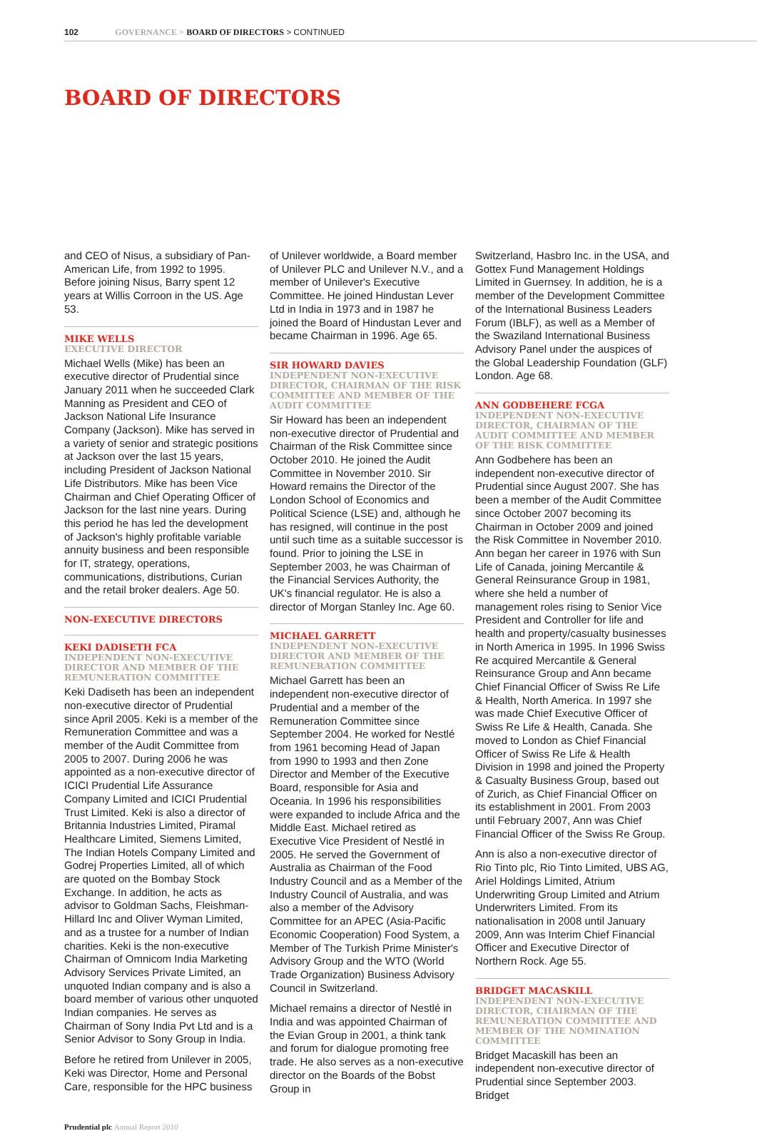102 GOVERNANCE > BOARD OF DIRECTORS > CONTINUED
BOARD OF DIRECTORS
and CEO of Nisus, a subsidiary of Pan-American Life, from 1992 to 1995. Before joining Nisus, Barry spent 12 years at Willis Corroon in the US. Age 53.
MIKE WELLS
EXECUTIVE DIRECTOR
Michael Wells (Mike) has been an executive director of Prudential since January 2011 when he succeeded Clark Manning as President and CEO of Jackson National Life Insurance Company (Jackson). Mike has served in a variety of senior and strategic positions at Jackson over the last 15 years, including President of Jackson National Life Distributors. Mike has been Vice Chairman and Chief Operating Officer of Jackson for the last nine years. During this period he has led the development of Jackson's highly profitable variable annuity business and been responsible for IT, strategy, operations, communications, distributions, Curian and the retail broker dealers. Age 50.
NON-EXECUTIVE DIRECTORS
KEKI DADISETH FCA
INDEPENDENT NON-EXECUTIVE DIRECTOR AND MEMBER OF THE REMUNERATION COMMITTEE
Keki Dadiseth has been an independent non-executive director of Prudential since April 2005. Keki is a member of the Remuneration Committee and was a member of the Audit Committee from 2005 to 2007. During 2006 he was appointed as a non-executive director of ICICI Prudential Life Assurance Company Limited and ICICI Prudential Trust Limited. Keki is also a director of Britannia Industries Limited, Piramal Healthcare Limited, Siemens Limited, The Indian Hotels Company Limited and Godrej Properties Limited, all of which are quoted on the Bombay Stock Exchange. In addition, he acts as advisor to Goldman Sachs, Fleishman-Hillard Inc and Oliver Wyman Limited, and as a trustee for a number of Indian charities. Keki is the non-executive Chairman of Omnicom India Marketing Advisory Services Private Limited, an unquoted Indian company and is also a board member of various other unquoted Indian companies. He serves as Chairman of Sony India Pvt Ltd and is a Senior Advisor to Sony Group in India.
Before he retired from Unilever in 2005, Keki was Director, Home and Personal Care, responsible for the HPC business
of Unilever worldwide, a Board member of Unilever PLC and Unilever N.V., and a member of Unilever's Executive Committee. He joined Hindustan Lever Ltd in India in 1973 and in 1987 he joined the Board of Hindustan Lever and became Chairman in 1996. Age 65.
SIR HOWARD DAVIES
INDEPENDENT NON-EXECUTIVE DIRECTOR, CHAIRMAN OF THE RISK COMMITTEE AND MEMBER OF THE AUDIT COMMITTEE
Sir Howard has been an independent non-executive director of Prudential and Chairman of the Risk Committee since October 2010. He joined the Audit Committee in November 2010. Sir Howard remains the Director of the London School of Economics and Political Science (LSE) and, although he has resigned, will continue in the post until such time as a suitable successor is found. Prior to joining the LSE in September 2003, he was Chairman of the Financial Services Authority, the UK's financial regulator. He is also a director of Morgan Stanley Inc. Age 60.
MICHAEL GARRETT
INDEPENDENT NON-EXECUTIVE DIRECTOR AND MEMBER OF THE REMUNERATION COMMITTEE
Michael Garrett has been an independent non-executive director of Prudential and a member of the Remuneration Committee since September 2004. He worked for Nestlé from 1961 becoming Head of Japan from 1990 to 1993 and then Zone Director and Member of the Executive Board, responsible for Asia and Oceania. In 1996 his responsibilities were expanded to include Africa and the Middle East. Michael retired as Executive Vice President of Nestlé in 2005. He served the Government of Australia as Chairman of the Food Industry Council and as a Member of the Industry Council of Australia, and was also a member of the Advisory Committee for an APEC (Asia-Pacific Economic Cooperation) Food System, a Member of The Turkish Prime Minister's Advisory Group and the WTO (World Trade Organization) Business Advisory Council in Switzerland.
Michael remains a director of Nestlé in India and was appointed Chairman of the Evian Group in 2001, a think tank and forum for dialogue promoting free trade. He also serves as a non-executive director on the Boards of the Bobst Group in
Switzerland, Hasbro Inc. in the USA, and Gottex Fund Management Holdings Limited in Guernsey. In addition, he is a member of the Development Committee of the International Business Leaders Forum (IBLF), as well as a Member of the Swaziland International Business Advisory Panel under the auspices of the Global Leadership Foundation (GLF) London. Age 68.
ANN GODBEHERE FCGA
INDEPENDENT NON-EXECUTIVE DIRECTOR, CHAIRMAN OF THE AUDIT COMMITTEE AND MEMBER OF THE RISK COMMITTEE
Ann Godbehere has been an independent non-executive director of Prudential since August 2007. She has been a member of the Audit Committee since October 2007 becoming its Chairman in October 2009 and joined the Risk Committee in November 2010. Ann began her career in 1976 with Sun Life of Canada, joining Mercantile & General Reinsurance Group in 1981, where she held a number of management roles rising to Senior Vice President and Controller for life and health and property/casualty businesses in North America in 1995. In 1996 Swiss Re acquired Mercantile & General Reinsurance Group and Ann became Chief Financial Officer of Swiss Re Life & Health, North America. In 1997 she was made Chief Executive Officer of Swiss Re Life & Health, Canada. She moved to London as Chief Financial Officer of Swiss Re Life & Health Division in 1998 and joined the Property & Casualty Business Group, based out of Zurich, as Chief Financial Officer on its establishment in 2001. From 2003 until February 2007, Ann was Chief Financial Officer of the Swiss Re Group.
Ann is also a non-executive director of Rio Tinto plc, Rio Tinto Limited, UBS AG, Ariel Holdings Limited, Atrium Underwriting Group Limited and Atrium Underwriters Limited. From its nationalisation in 2008 until January 2009, Ann was Interim Chief Financial Officer and Executive Director of Northern Rock. Age 55.
BRIDGET MACASKILL
INDEPENDENT NON-EXECUTIVE DIRECTOR, CHAIRMAN OF THE REMUNERATION COMMITTEE AND MEMBER OF THE NOMINATION COMMITTEE
Bridget Macaskill has been an independent non-executive director of Prudential since September 2003. Bridget
Prudential plc Annual Report 2010